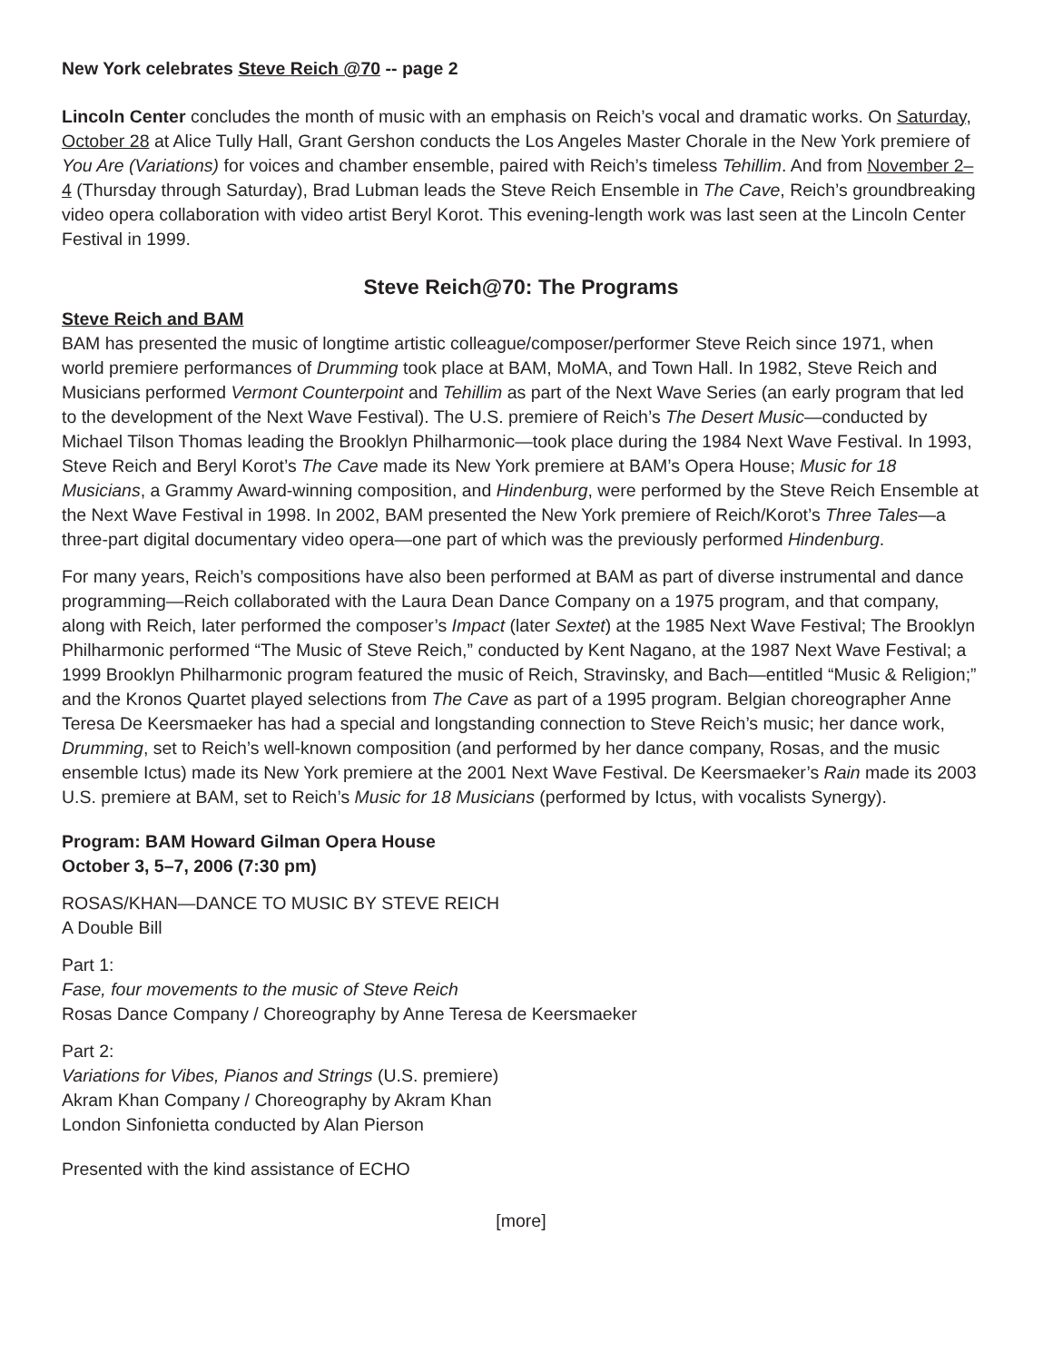New York celebrates Steve Reich @70 -- page 2
Lincoln Center concludes the month of music with an emphasis on Reich’s vocal and dramatic works. On Saturday, October 28 at Alice Tully Hall, Grant Gershon conducts the Los Angeles Master Chorale in the New York premiere of You Are (Variations) for voices and chamber ensemble, paired with Reich’s timeless Tehillim. And from November 2–4 (Thursday through Saturday), Brad Lubman leads the Steve Reich Ensemble in The Cave, Reich’s groundbreaking video opera collaboration with video artist Beryl Korot. This evening-length work was last seen at the Lincoln Center Festival in 1999.
Steve Reich@70: The Programs
Steve Reich and BAM
BAM has presented the music of longtime artistic colleague/composer/performer Steve Reich since 1971, when world premiere performances of Drumming took place at BAM, MoMA, and Town Hall. In 1982, Steve Reich and Musicians performed Vermont Counterpoint and Tehillim as part of the Next Wave Series (an early program that led to the development of the Next Wave Festival). The U.S. premiere of Reich’s The Desert Music—conducted by Michael Tilson Thomas leading the Brooklyn Philharmonic—took place during the 1984 Next Wave Festival. In 1993, Steve Reich and Beryl Korot’s The Cave made its New York premiere at BAM’s Opera House; Music for 18 Musicians, a Grammy Award-winning composition, and Hindenburg, were performed by the Steve Reich Ensemble at the Next Wave Festival in 1998. In 2002, BAM presented the New York premiere of Reich/Korot’s Three Tales—a three-part digital documentary video opera—one part of which was the previously performed Hindenburg.
For many years, Reich’s compositions have also been performed at BAM as part of diverse instrumental and dance programming—Reich collaborated with the Laura Dean Dance Company on a 1975 program, and that company, along with Reich, later performed the composer’s Impact (later Sextet) at the 1985 Next Wave Festival; The Brooklyn Philharmonic performed “The Music of Steve Reich,” conducted by Kent Nagano, at the 1987 Next Wave Festival; a 1999 Brooklyn Philharmonic program featured the music of Reich, Stravinsky, and Bach—entitled “Music & Religion;” and the Kronos Quartet played selections from The Cave as part of a 1995 program. Belgian choreographer Anne Teresa De Keersmaeker has had a special and longstanding connection to Steve Reich’s music; her dance work, Drumming, set to Reich’s well-known composition (and performed by her dance company, Rosas, and the music ensemble Ictus) made its New York premiere at the 2001 Next Wave Festival. De Keersmaeker’s Rain made its 2003 U.S. premiere at BAM, set to Reich’s Music for 18 Musicians (performed by Ictus, with vocalists Synergy).
Program: BAM Howard Gilman Opera House
October 3, 5–7, 2006 (7:30 pm)
ROSAS/KHAN—DANCE TO MUSIC BY STEVE REICH
A Double Bill
Part 1:
Fase, four movements to the music of Steve Reich
Rosas Dance Company / Choreography by Anne Teresa de Keersmaeker
Part 2:
Variations for Vibes, Pianos and Strings (U.S. premiere)
Akram Khan Company / Choreography by Akram Khan
London Sinfonietta conducted by Alan Pierson
Presented with the kind assistance of ECHO
[more]